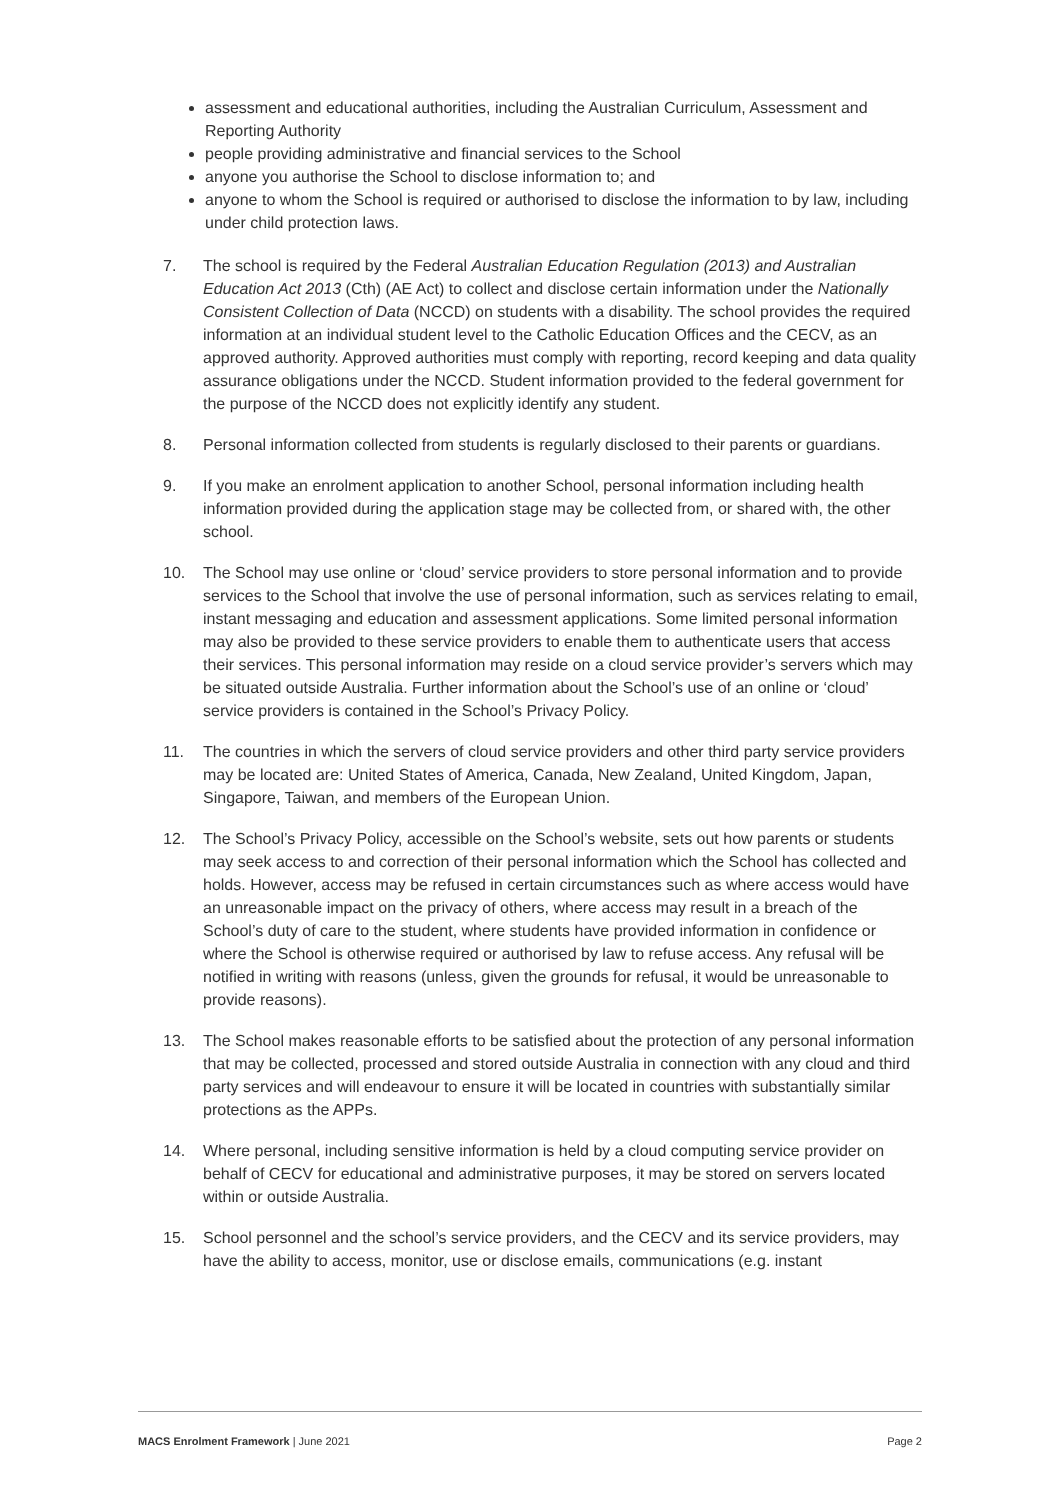assessment and educational authorities, including the Australian Curriculum, Assessment and Reporting Authority
people providing administrative and financial services to the School
anyone you authorise the School to disclose information to; and
anyone to whom the School is required or authorised to disclose the information to by law, including under child protection laws.
7. The school is required by the Federal Australian Education Regulation (2013) and Australian Education Act 2013 (Cth) (AE Act) to collect and disclose certain information under the Nationally Consistent Collection of Data (NCCD) on students with a disability. The school provides the required information at an individual student level to the Catholic Education Offices and the CECV, as an approved authority. Approved authorities must comply with reporting, record keeping and data quality assurance obligations under the NCCD. Student information provided to the federal government for the purpose of the NCCD does not explicitly identify any student.
8. Personal information collected from students is regularly disclosed to their parents or guardians.
9. If you make an enrolment application to another School, personal information including health information provided during the application stage may be collected from, or shared with, the other school.
10. The School may use online or ‘cloud’ service providers to store personal information and to provide services to the School that involve the use of personal information, such as services relating to email, instant messaging and education and assessment applications. Some limited personal information may also be provided to these service providers to enable them to authenticate users that access their services. This personal information may reside on a cloud service provider’s servers which may be situated outside Australia. Further information about the School’s use of an online or ‘cloud’ service providers is contained in the School’s Privacy Policy.
11. The countries in which the servers of cloud service providers and other third party service providers may be located are: United States of America, Canada, New Zealand, United Kingdom, Japan, Singapore, Taiwan, and members of the European Union.
12. The School’s Privacy Policy, accessible on the School’s website, sets out how parents or students may seek access to and correction of their personal information which the School has collected and holds. However, access may be refused in certain circumstances such as where access would have an unreasonable impact on the privacy of others, where access may result in a breach of the School’s duty of care to the student, where students have provided information in confidence or where the School is otherwise required or authorised by law to refuse access. Any refusal will be notified in writing with reasons (unless, given the grounds for refusal, it would be unreasonable to provide reasons).
13. The School makes reasonable efforts to be satisfied about the protection of any personal information that may be collected, processed and stored outside Australia in connection with any cloud and third party services and will endeavour to ensure it will be located in countries with substantially similar protections as the APPs.
14. Where personal, including sensitive information is held by a cloud computing service provider on behalf of CECV for educational and administrative purposes, it may be stored on servers located within or outside Australia.
15. School personnel and the school’s service providers, and the CECV and its service providers, may have the ability to access, monitor, use or disclose emails, communications (e.g. instant
MACS Enrolment Framework | June 2021 Page 2